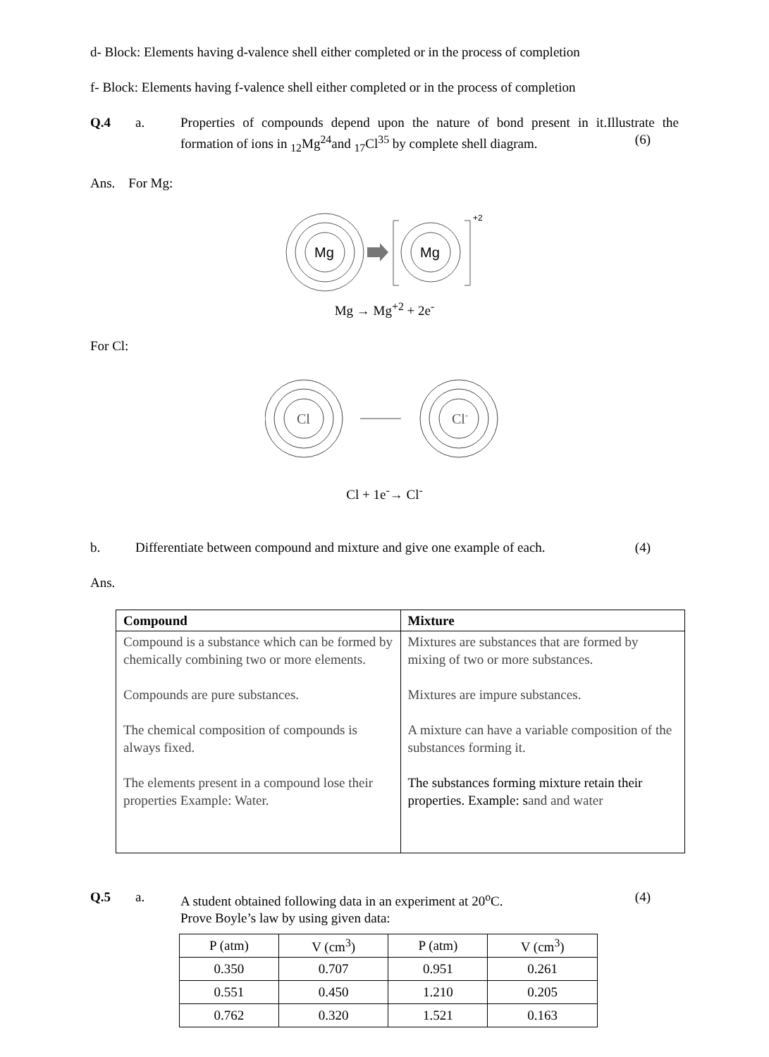d- Block: Elements having d-valence shell either completed or in the process of completion
f- Block: Elements having f-valence shell either completed or in the process of completion
Q.4 a. Properties of compounds depend upon the nature of bond present in it.Illustrate the formation of ions in <sub>12</sub>Mg<sup>24</sup>and <sub>17</sub>Cl<sup>35</sup> by complete shell diagram. (6)
Ans. For Mg:
Mg
Mg
+2
Mg → Mg<sup>+2</sup> + 2e<sup>-</sup>
For Cl:
Cl
Cl-
Cl + 1e<sup>-</sup>→ Cl<sup>-</sup>
b. Differentiate between compound and mixture and give one example of each. (4)
Ans.
| Compound | Mixture |
| --- | --- |
| Compound is a substance which can be formed by chemically combining two or more elements. Compounds are pure substances. The chemical composition of compounds is always fixed. The elements present in a compound lose their properties Example: Water. | Mixtures are substances that are formed by mixing of two or more substances. Mixtures are impure substances. A mixture can have a variable composition of the substances forming it. The substances forming mixture retain their properties. Example: s and and water |
Q.5 a. A student obtained following data in an experiment at 20<sup>o</sup>C. (4)
Prove Boyle’s law by using given data:
| P (atm) | V (cm<sup>3</sup>) | P (atm) | V (cm<sup>3</sup>) |
| --- | --- | --- | --- |
| 0.350 | 0.707 | 0.951 | 0.261 |
| 0.551 | 0.450 | 1.210 | 0.205 |
| 0.762 | 0.320 | 1.521 | 0.163 |